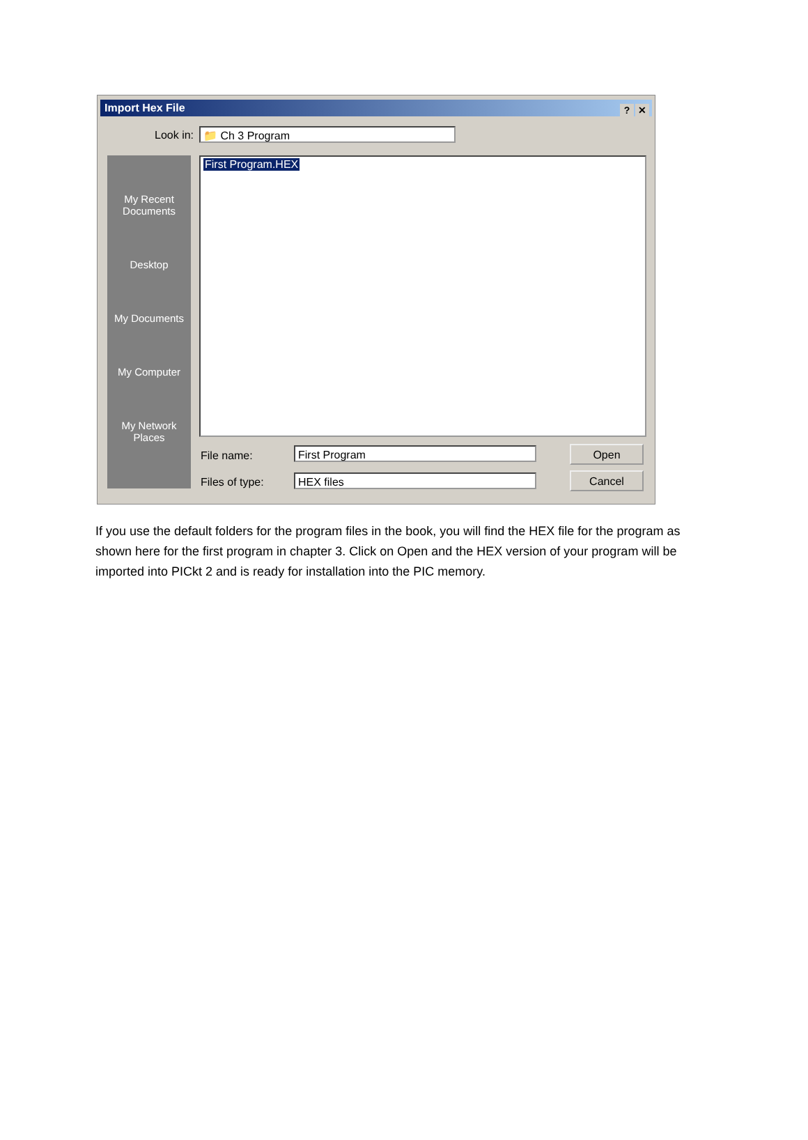Import Hex File
? ✕
Look in: 📁 Ch 3 Program
My Recent Documents
Desktop
My Documents
My Computer
My Network Places
First Program.HEX
File name: First Program
Files of type: HEX files
Open
Cancel
If you use the default folders for the program files in the book, you will find the HEX file for the program as shown here for the first program in chapter 3. Click on Open and the HEX version of your program will be imported into PICkt 2 and is ready for installation into the PIC memory.